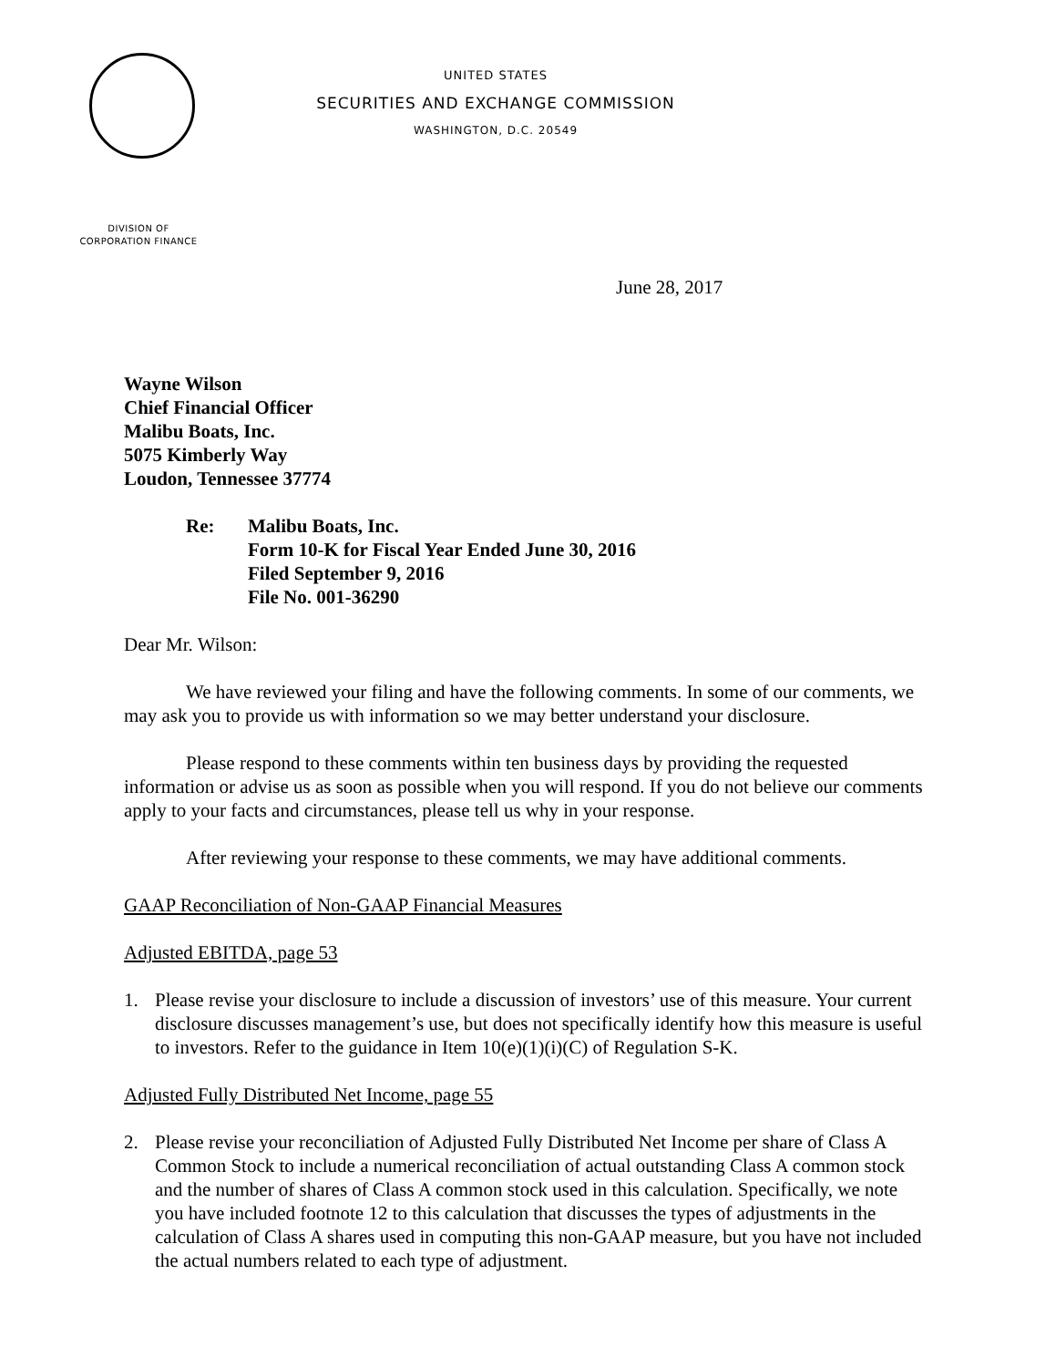UNITED STATES
SECURITIES AND EXCHANGE COMMISSION
WASHINGTON, D.C. 20549
DIVISION OF
CORPORATION FINANCE
June 28, 2017
Wayne Wilson
Chief Financial Officer
Malibu Boats, Inc.
5075 Kimberly Way
Loudon, Tennessee 37774
Re: Malibu Boats, Inc.
Form 10-K for Fiscal Year Ended June 30, 2016
Filed September 9, 2016
File No. 001-36290
Dear Mr. Wilson:
We have reviewed your filing and have the following comments. In some of our comments, we may ask you to provide us with information so we may better understand your disclosure.
Please respond to these comments within ten business days by providing the requested information or advise us as soon as possible when you will respond. If you do not believe our comments apply to your facts and circumstances, please tell us why in your response.
After reviewing your response to these comments, we may have additional comments.
GAAP Reconciliation of Non-GAAP Financial Measures
Adjusted EBITDA, page 53
1. Please revise your disclosure to include a discussion of investors’ use of this measure. Your current disclosure discusses management’s use, but does not specifically identify how this measure is useful to investors. Refer to the guidance in Item 10(e)(1)(i)(C) of Regulation S-K.
Adjusted Fully Distributed Net Income, page 55
2. Please revise your reconciliation of Adjusted Fully Distributed Net Income per share of Class A Common Stock to include a numerical reconciliation of actual outstanding Class A common stock and the number of shares of Class A common stock used in this calculation. Specifically, we note you have included footnote 12 to this calculation that discusses the types of adjustments in the calculation of Class A shares used in computing this non-GAAP measure, but you have not included the actual numbers related to each type of adjustment.